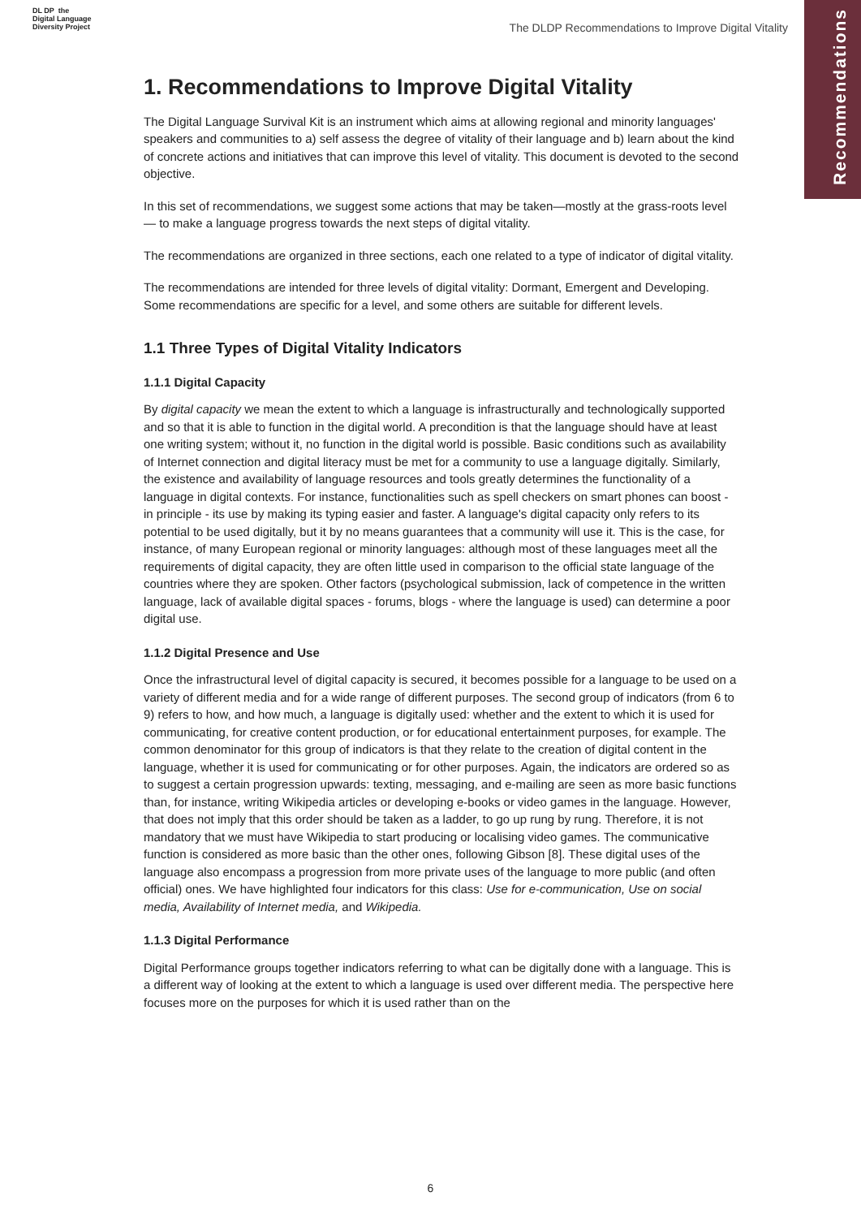Recommendations
DL DP the
Digital Language
Diversity Project
The DLDP Recommendations to Improve Digital Vitality
1. Recommendations to Improve Digital Vitality
The Digital Language Survival Kit is an instrument which aims at allowing regional and minority languages' speakers and communities to a) self assess the degree of vitality of their language and b) learn about the kind of concrete actions and initiatives that can improve this level of vitality. This document is devoted to the second objective.
In this set of recommendations, we suggest some actions that may be taken—mostly at the grass-roots level — to make a language progress towards the next steps of digital vitality.
The recommendations are organized in three sections, each one related to a type of indicator of digital vitality.
The recommendations are intended for three levels of digital vitality: Dormant, Emergent and Developing. Some recommendations are specific for a level, and some others are suitable for different levels.
1.1 Three Types of Digital Vitality Indicators
1.1.1 Digital Capacity
By digital capacity we mean the extent to which a language is infrastructurally and technologically supported and so that it is able to function in the digital world. A precondition is that the language should have at least one writing system; without it, no function in the digital world is possible. Basic conditions such as availability of Internet connection and digital literacy must be met for a community to use a language digitally. Similarly, the existence and availability of language resources and tools greatly determines the functionality of a language in digital contexts. For instance, functionalities such as spell checkers on smart phones can boost - in principle - its use by making its typing easier and faster. A language's digital capacity only refers to its potential to be used digitally, but it by no means guarantees that a community will use it. This is the case, for instance, of many European regional or minority languages: although most of these languages meet all the requirements of digital capacity, they are often little used in comparison to the official state language of the countries where they are spoken. Other factors (psychological submission, lack of competence in the written language, lack of available digital spaces - forums, blogs - where the language is used) can determine a poor digital use.
1.1.2 Digital Presence and Use
Once the infrastructural level of digital capacity is secured, it becomes possible for a language to be used on a variety of different media and for a wide range of different purposes. The second group of indicators (from 6 to 9) refers to how, and how much, a language is digitally used: whether and the extent to which it is used for communicating, for creative content production, or for educational entertainment purposes, for example. The common denominator for this group of indicators is that they relate to the creation of digital content in the language, whether it is used for communicating or for other purposes. Again, the indicators are ordered so as to suggest a certain progression upwards: texting, messaging, and e-mailing are seen as more basic functions than, for instance, writing Wikipedia articles or developing e-books or video games in the language. However, that does not imply that this order should be taken as a ladder, to go up rung by rung. Therefore, it is not mandatory that we must have Wikipedia to start producing or localising video games. The communicative function is considered as more basic than the other ones, following Gibson [8]. These digital uses of the language also encompass a progression from more private uses of the language to more public (and often official) ones. We have highlighted four indicators for this class: Use for e-communication, Use on social media, Availability of Internet media, and Wikipedia.
1.1.3 Digital Performance
Digital Performance groups together indicators referring to what can be digitally done with a language. This is a different way of looking at the extent to which a language is used over different media. The perspective here focuses more on the purposes for which it is used rather than on the
6